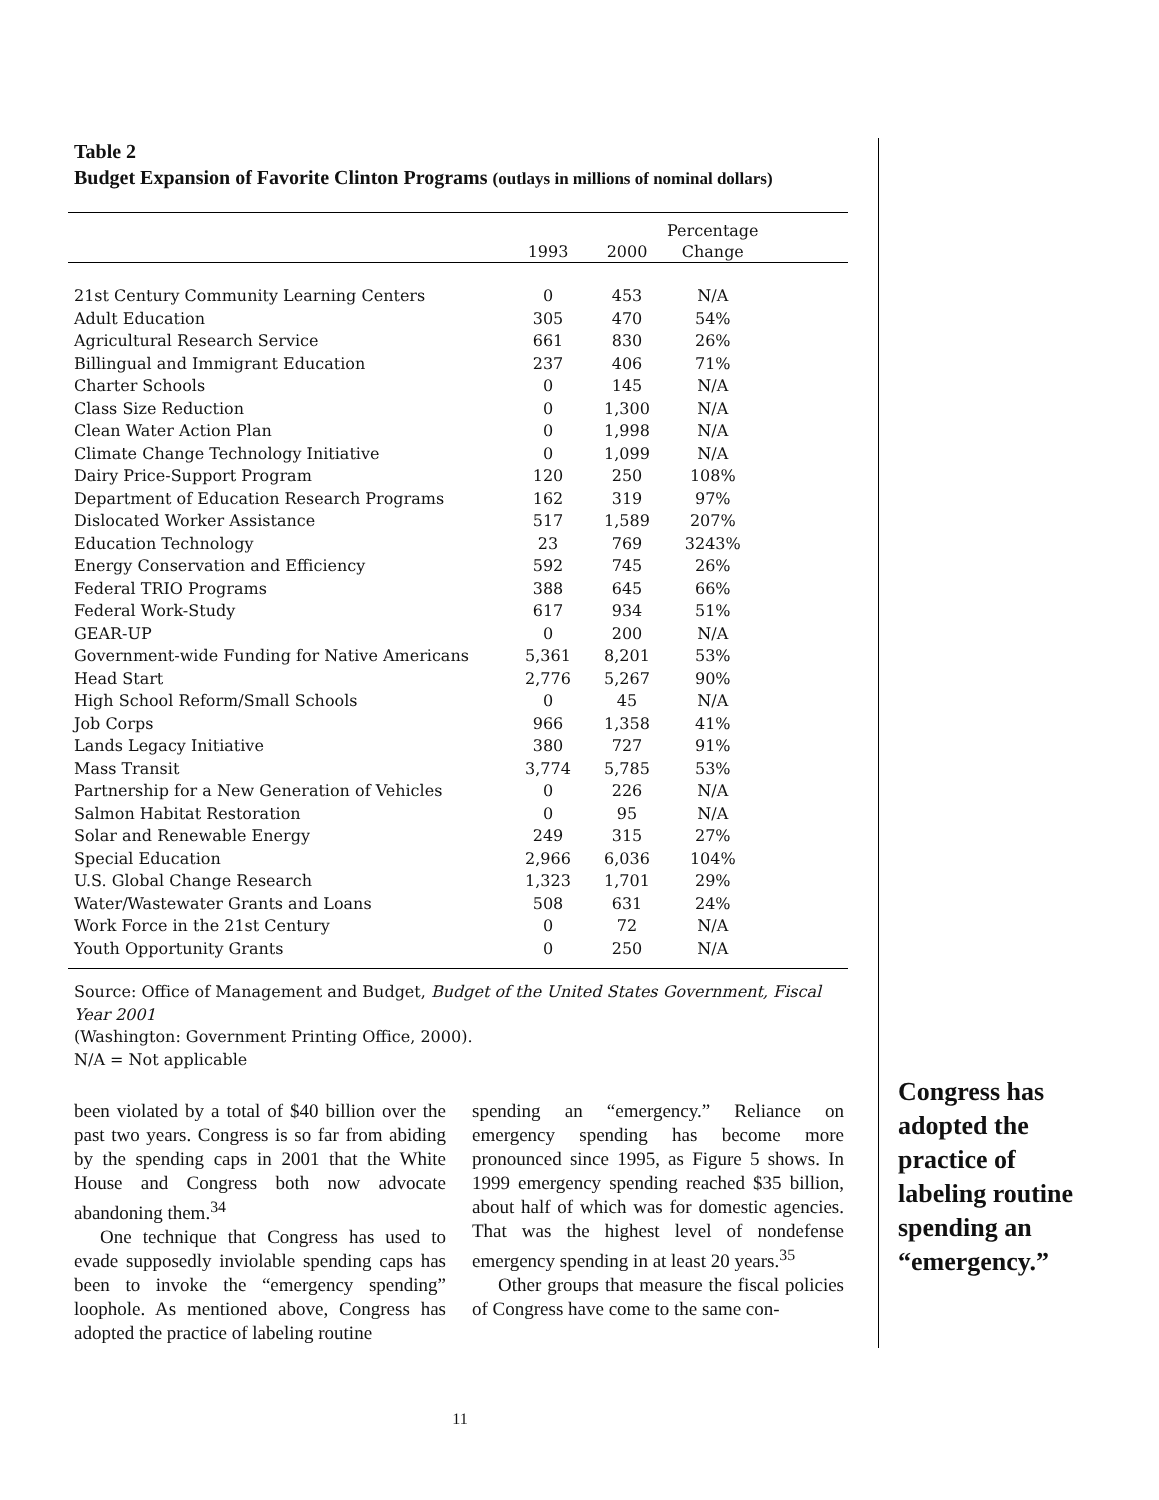Table 2
Budget Expansion of Favorite Clinton Programs (outlays in millions of nominal dollars)
| | | | Percentage | |
| --- | --- | --- | --- | --- |
| | 1993 | 2000 | Change | |
| 21st Century Community Learning Centers | 0 | 453 | N/A | |
| Adult Education | 305 | 470 | 54% | |
| Agricultural Research Service | 661 | 830 | 26% | |
| Billingual and Immigrant Education | 237 | 406 | 71% | |
| Charter Schools | 0 | 145 | N/A | |
| Class Size Reduction | 0 | 1,300 | N/A | |
| Clean Water Action Plan | 0 | 1,998 | N/A | |
| Climate Change Technology Initiative | 0 | 1,099 | N/A | |
| Dairy Price-Support Program | 120 | 250 | 108% | |
| Department of Education Research Programs | 162 | 319 | 97% | |
| Dislocated Worker Assistance | 517 | 1,589 | 207% | |
| Education Technology | 23 | 769 | 3243% | |
| Energy Conservation and Efficiency | 592 | 745 | 26% | |
| Federal TRIO Programs | 388 | 645 | 66% | |
| Federal Work-Study | 617 | 934 | 51% | |
| GEAR-UP | 0 | 200 | N/A | |
| Government-wide Funding for Native Americans | 5,361 | 8,201 | 53% | |
| Head Start | 2,776 | 5,267 | 90% | |
| High School Reform/Small Schools | 0 | 45 | N/A | |
| Job Corps | 966 | 1,358 | 41% | |
| Lands Legacy Initiative | 380 | 727 | 91% | |
| Mass Transit | 3,774 | 5,785 | 53% | |
| Partnership for a New Generation of Vehicles | 0 | 226 | N/A | |
| Salmon Habitat Restoration | 0 | 95 | N/A | |
| Solar and Renewable Energy | 249 | 315 | 27% | |
| Special Education | 2,966 | 6,036 | 104% | |
| U.S. Global Change Research | 1,323 | 1,701 | 29% | |
| Water/Wastewater Grants and Loans | 508 | 631 | 24% | |
| Work Force in the 21st Century | 0 | 72 | N/A | |
| Youth Opportunity Grants | 0 | 250 | N/A | |
Source: Office of Management and Budget, Budget of the United States Government, Fiscal Year 2001
(Washington: Government Printing Office, 2000).
N/A = Not applicable
been violated by a total of $40 billion over the past two years. Congress is so far from abiding by the spending caps in 2001 that the White House and Congress both now advocate abandoning them.<sup>34</sup>
One technique that Congress has used to evade supposedly inviolable spending caps has been to invoke the “emergency spending” loophole. As mentioned above, Congress has adopted the practice of labeling routine
spending an “emergency.” Reliance on emergency spending has become more pronounced since 1995, as Figure 5 shows. In 1999 emergency spending reached $35 billion, about half of which was for domestic agencies. That was the highest level of nondefense emergency spending in at least 20 years.<sup>35</sup>
Other groups that measure the fiscal policies of Congress have come to the same con-
Congress has adopted the practice of labeling routine spending an “emergency.”
11